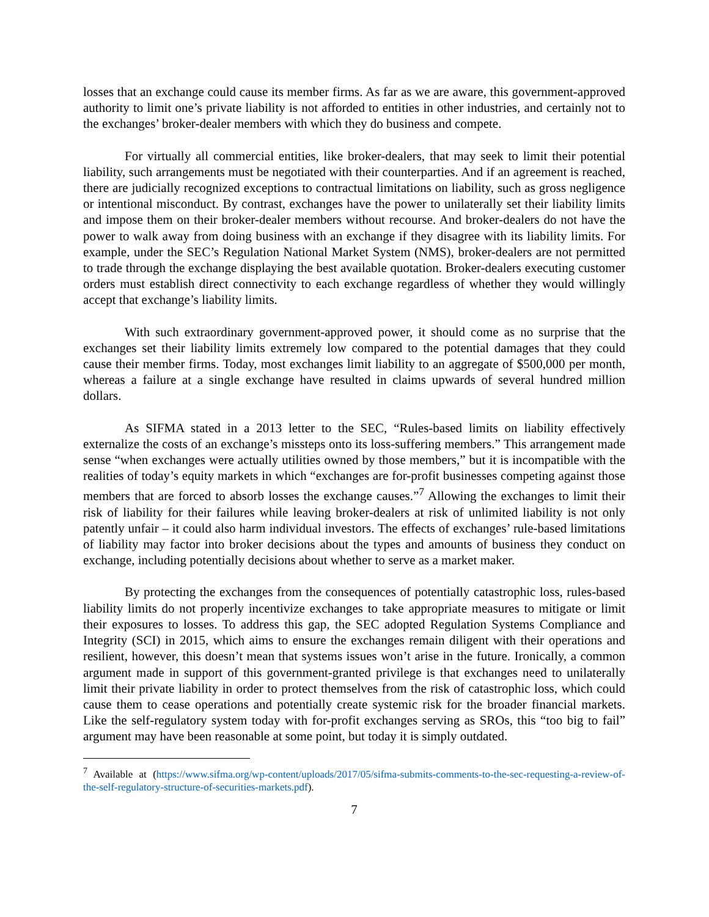losses that an exchange could cause its member firms. As far as we are aware, this government-approved authority to limit one’s private liability is not afforded to entities in other industries, and certainly not to the exchanges’ broker-dealer members with which they do business and compete.
For virtually all commercial entities, like broker-dealers, that may seek to limit their potential liability, such arrangements must be negotiated with their counterparties. And if an agreement is reached, there are judicially recognized exceptions to contractual limitations on liability, such as gross negligence or intentional misconduct. By contrast, exchanges have the power to unilaterally set their liability limits and impose them on their broker-dealer members without recourse. And broker-dealers do not have the power to walk away from doing business with an exchange if they disagree with its liability limits. For example, under the SEC’s Regulation National Market System (NMS), broker-dealers are not permitted to trade through the exchange displaying the best available quotation. Broker-dealers executing customer orders must establish direct connectivity to each exchange regardless of whether they would willingly accept that exchange’s liability limits.
With such extraordinary government-approved power, it should come as no surprise that the exchanges set their liability limits extremely low compared to the potential damages that they could cause their member firms. Today, most exchanges limit liability to an aggregate of $500,000 per month, whereas a failure at a single exchange have resulted in claims upwards of several hundred million dollars.
As SIFMA stated in a 2013 letter to the SEC, “Rules-based limits on liability effectively externalize the costs of an exchange’s missteps onto its loss-suffering members.” This arrangement made sense “when exchanges were actually utilities owned by those members,” but it is incompatible with the realities of today’s equity markets in which “exchanges are for-profit businesses competing against those members that are forced to absorb losses the exchange causes.”<sup>7</sup> Allowing the exchanges to limit their risk of liability for their failures while leaving broker-dealers at risk of unlimited liability is not only patently unfair – it could also harm individual investors. The effects of exchanges’ rule-based limitations of liability may factor into broker decisions about the types and amounts of business they conduct on exchange, including potentially decisions about whether to serve as a market maker.
By protecting the exchanges from the consequences of potentially catastrophic loss, rules-based liability limits do not properly incentivize exchanges to take appropriate measures to mitigate or limit their exposures to losses. To address this gap, the SEC adopted Regulation Systems Compliance and Integrity (SCI) in 2015, which aims to ensure the exchanges remain diligent with their operations and resilient, however, this doesn’t mean that systems issues won’t arise in the future. Ironically, a common argument made in support of this government-granted privilege is that exchanges need to unilaterally limit their private liability in order to protect themselves from the risk of catastrophic loss, which could cause them to cease operations and potentially create systemic risk for the broader financial markets. Like the self-regulatory system today with for-profit exchanges serving as SROs, this “too big to fail” argument may have been reasonable at some point, but today it is simply outdated.
<sup>7</sup> Available at (https://www.sifma.org/wp-content/uploads/2017/05/sifma-submits-comments-to-the-sec-requesting-a-review-of-the-self-regulatory-structure-of-securities-markets.pdf).
7